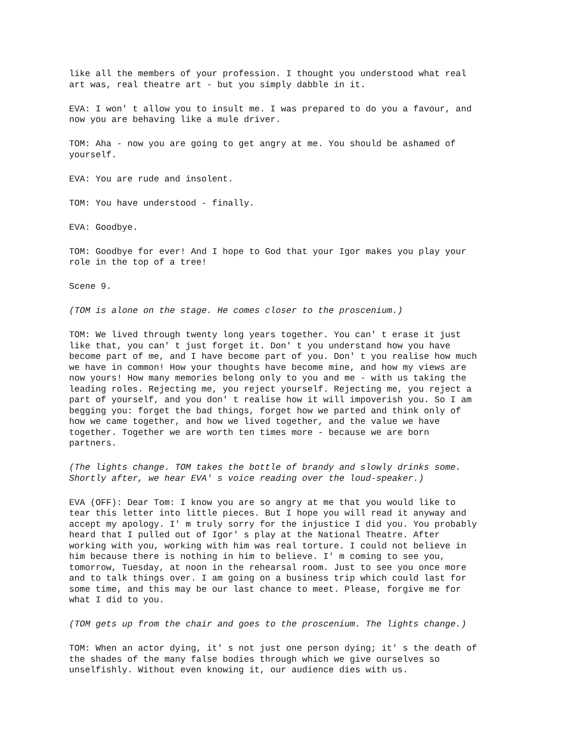like all the members of your profession. I thought you understood what real art was, real theatre art - but you simply dabble in it.
EVA: I won' t allow you to insult me. I was prepared to do you a favour, and now you are behaving like a mule driver.
TOM: Aha - now you are going to get angry at me. You should be ashamed of yourself.
EVA: You are rude and insolent.
TOM: You have understood - finally.
EVA: Goodbye.
TOM: Goodbye for ever! And I hope to God that your Igor makes you play your role in the top of a tree!
Scene 9.
(TOM is alone on the stage. He comes closer to the proscenium.)
TOM: We lived through twenty long years together. You can' t erase it just like that, you can' t just forget it. Don' t you understand how you have become part of me, and I have become part of you. Don' t you realise how much we have in common! How your thoughts have become mine, and how my views are now yours! How many memories belong only to you and me - with us taking the leading roles. Rejecting me, you reject yourself. Rejecting me, you reject a part of yourself, and you don' t realise how it will impoverish you. So I am begging you: forget the bad things, forget how we parted and think only of how we came together, and how we lived together, and the value we have together. Together we are worth ten times more - because we are born partners.
(The lights change. TOM takes the bottle of brandy and slowly drinks some. Shortly after, we hear EVA' s voice reading over the loud-speaker.)
EVA (OFF): Dear Tom: I know you are so angry at me that you would like to tear this letter into little pieces. But I hope you will read it anyway and accept my apology. I' m truly sorry for the injustice I did you. You probably heard that I pulled out of Igor' s play at the National Theatre. After working with you, working with him was real torture. I could not believe in him because there is nothing in him to believe. I' m coming to see you, tomorrow, Tuesday, at noon in the rehearsal room. Just to see you once more and to talk things over. I am going on a business trip which could last for some time, and this may be our last chance to meet. Please, forgive me for what I did to you.
(TOM gets up from the chair and goes to the proscenium. The lights change.)
TOM: When an actor dying, it' s not just one person dying; it' s the death of the shades of the many false bodies through which we give ourselves so unselfishly. Without even knowing it, our audience dies with us.